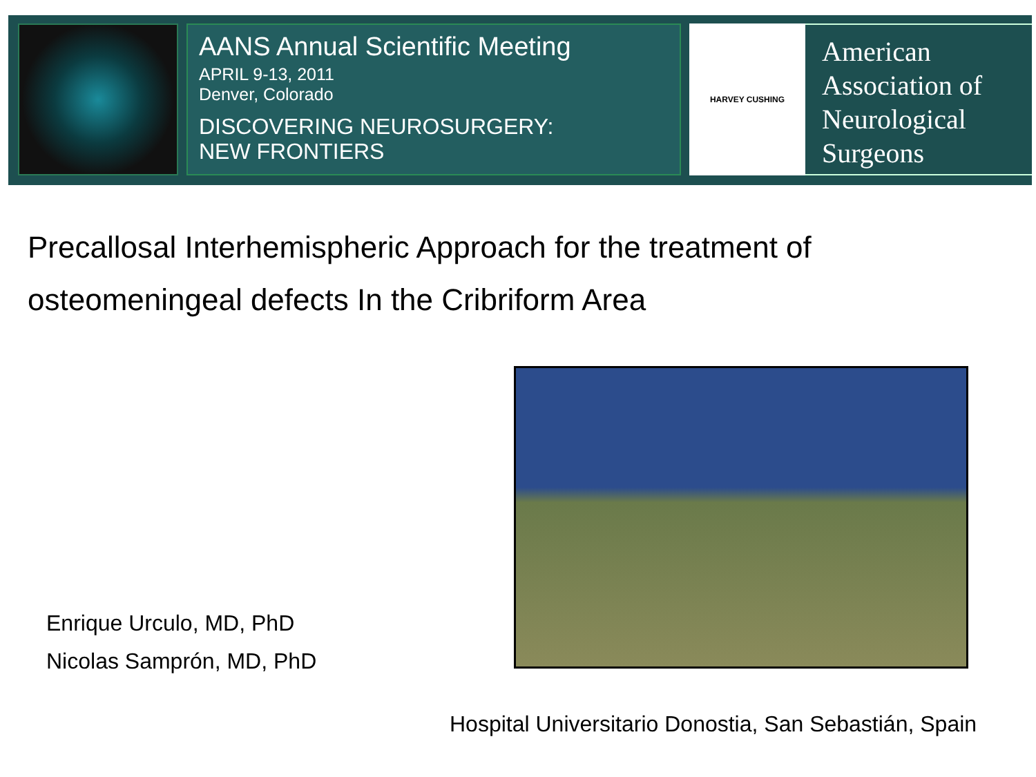AANS Annual Scientific Meeting
APRIL 9-13, 2011
Denver, Colorado
DISCOVERING NEUROSURGERY:
NEW FRONTIERS
HARVEY CUSHING
American
Association of
Neurological
Surgeons
Precallosal Interhemispheric Approach for the treatment of osteomeningeal defects In the Cribriform Area
Enrique Urculo, MD, PhD
Nicolas Samprón, MD, PhD
Hospital Universitario Donostia, San Sebastián, Spain